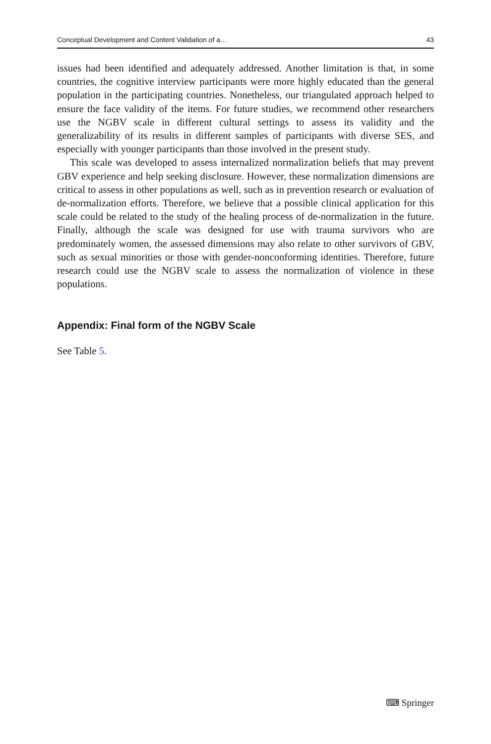Conceptual Development and Content Validation of a… 43
issues had been identified and adequately addressed. Another limitation is that, in some countries, the cognitive interview participants were more highly educated than the general population in the participating countries. Nonetheless, our triangulated approach helped to ensure the face validity of the items. For future studies, we recommend other researchers use the NGBV scale in different cultural settings to assess its validity and the generalizability of its results in different samples of participants with diverse SES, and especially with younger participants than those involved in the present study.
This scale was developed to assess internalized normalization beliefs that may prevent GBV experience and help seeking disclosure. However, these normalization dimensions are critical to assess in other populations as well, such as in prevention research or evaluation of de-normalization efforts. Therefore, we believe that a possible clinical application for this scale could be related to the study of the healing process of de-normalization in the future. Finally, although the scale was designed for use with trauma survivors who are predominately women, the assessed dimensions may also relate to other survivors of GBV, such as sexual minorities or those with gender-nonconforming identities. Therefore, future research could use the NGBV scale to assess the normalization of violence in these populations.
Appendix: Final form of the NGBV Scale
See Table 5.
⌨ Springer